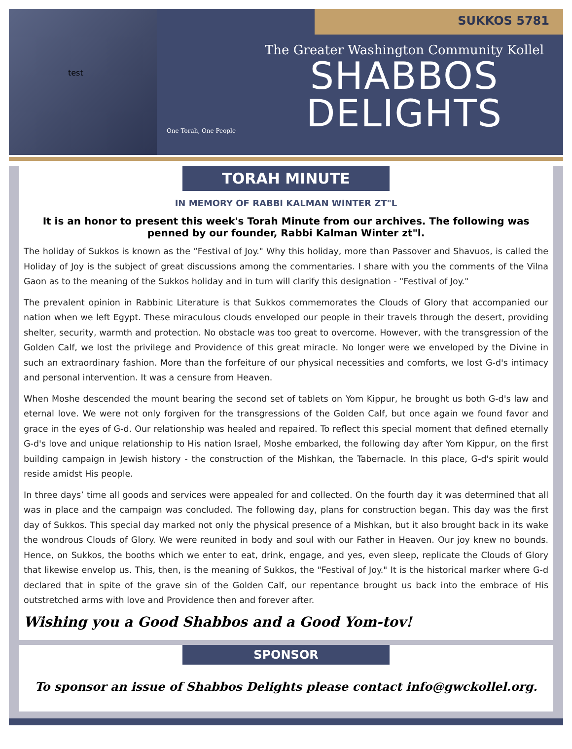test
One Torah, One People
SUKKOS 5781
The Greater Washington Community Kollel
SHABBOS
DELIGHTS
TORAH MINUTE
IN MEMORY OF RABBI KALMAN WINTER ZT"L
It is an honor to present this week's Torah Minute from our archives. The following was penned by our founder, Rabbi Kalman Winter zt"l.
The holiday of Sukkos is known as the “Festival of Joy." Why this holiday, more than Passover and Shavuos, is called the Holiday of Joy is the subject of great discussions among the commentaries. I share with you the comments of the Vilna Gaon as to the meaning of the Sukkos holiday and in turn will clarify this designation - "Festival of Joy."
The prevalent opinion in Rabbinic Literature is that Sukkos commemorates the Clouds of Glory that accompanied our nation when we left Egypt. These miraculous clouds enveloped our people in their travels through the desert, providing shelter, security, warmth and protection. No obstacle was too great to overcome. However, with the transgression of the Golden Calf, we lost the privilege and Providence of this great miracle. No longer were we enveloped by the Divine in such an extraordinary fashion. More than the forfeiture of our physical necessities and comforts, we lost G-d's intimacy and personal intervention. It was a censure from Heaven.
When Moshe descended the mount bearing the second set of tablets on Yom Kippur, he brought us both G-d's law and eternal love. We were not only forgiven for the transgressions of the Golden Calf, but once again we found favor and grace in the eyes of G-d. Our relationship was healed and repaired. To reflect this special moment that defined eternally G-d's love and unique relationship to His nation Israel, Moshe embarked, the following day after Yom Kippur, on the first building campaign in Jewish history - the construction of the Mishkan, the Tabernacle. In this place, G-d's spirit would reside amidst His people.
In three days’ time all goods and services were appealed for and collected. On the fourth day it was determined that all was in place and the campaign was concluded. The following day, plans for construction began. This day was the first day of Sukkos. This special day marked not only the physical presence of a Mishkan, but it also brought back in its wake the wondrous Clouds of Glory. We were reunited in body and soul with our Father in Heaven. Our joy knew no bounds. Hence, on Sukkos, the booths which we enter to eat, drink, engage, and yes, even sleep, replicate the Clouds of Glory that likewise envelop us. This, then, is the meaning of Sukkos, the "Festival of Joy." It is the historical marker where G-d declared that in spite of the grave sin of the Golden Calf, our repentance brought us back into the embrace of His outstretched arms with love and Providence then and forever after.
Wishing you a Good Shabbos and a Good Yom-tov!
SPONSOR
To sponsor an issue of Shabbos Delights please contact info@gwckollel.org.